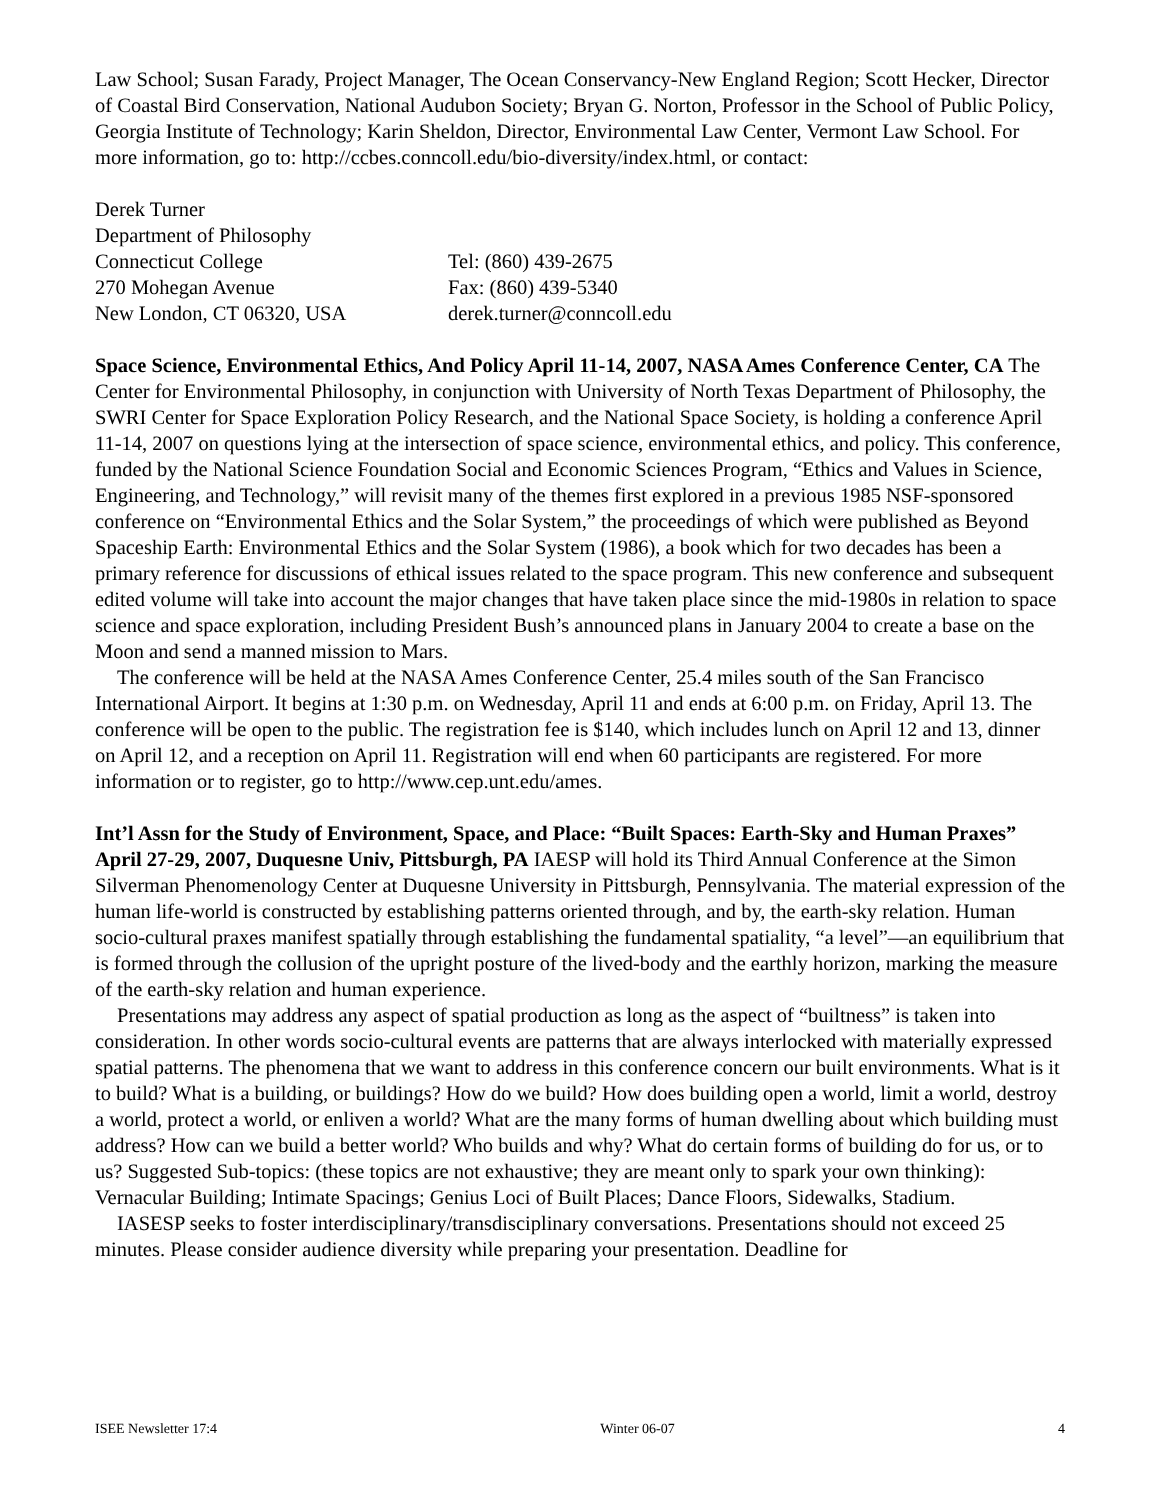Law School; Susan Farady, Project Manager, The Ocean Conservancy-New England Region; Scott Hecker, Director of Coastal Bird Conservation, National Audubon Society; Bryan G. Norton, Professor in the School of Public Policy, Georgia Institute of Technology; Karin Sheldon, Director, Environmental Law Center, Vermont Law School. For more information, go to: http://ccbes.conncoll.edu/bio-diversity/index.html, or contact:
| Derek Turner | |
| Department of Philosophy | |
| Connecticut College | Tel: (860) 439-2675 |
| 270 Mohegan Avenue | Fax: (860) 439-5340 |
| New London, CT 06320, USA | derek.turner@conncoll.edu |
Space Science, Environmental Ethics, And Policy April 11-14, 2007, NASA Ames Conference Center, CA The Center for Environmental Philosophy, in conjunction with University of North Texas Department of Philosophy, the SWRI Center for Space Exploration Policy Research, and the National Space Society, is holding a conference April 11-14, 2007 on questions lying at the intersection of space science, environmental ethics, and policy. This conference, funded by the National Science Foundation Social and Economic Sciences Program, “Ethics and Values in Science, Engineering, and Technology,” will revisit many of the themes first explored in a previous 1985 NSF-sponsored conference on “Environmental Ethics and the Solar System,” the proceedings of which were published as Beyond Spaceship Earth: Environmental Ethics and the Solar System (1986), a book which for two decades has been a primary reference for discussions of ethical issues related to the space program. This new conference and subsequent edited volume will take into account the major changes that have taken place since the mid-1980s in relation to space science and space exploration, including President Bush’s announced plans in January 2004 to create a base on the Moon and send a manned mission to Mars.
The conference will be held at the NASA Ames Conference Center, 25.4 miles south of the San Francisco International Airport. It begins at 1:30 p.m. on Wednesday, April 11 and ends at 6:00 p.m. on Friday, April 13. The conference will be open to the public. The registration fee is $140, which includes lunch on April 12 and 13, dinner on April 12, and a reception on April 11. Registration will end when 60 participants are registered. For more information or to register, go to http://www.cep.unt.edu/ames.
Int’l Assn for the Study of Environment, Space, and Place: “Built Spaces: Earth-Sky and Human Praxes” April 27-29, 2007, Duquesne Univ, Pittsburgh, PA IAESP will hold its Third Annual Conference at the Simon Silverman Phenomenology Center at Duquesne University in Pittsburgh, Pennsylvania. The material expression of the human life-world is constructed by establishing patterns oriented through, and by, the earth-sky relation. Human socio-cultural praxes manifest spatially through establishing the fundamental spatiality, “a level”—an equilibrium that is formed through the collusion of the upright posture of the lived-body and the earthly horizon, marking the measure of the earth-sky relation and human experience.
Presentations may address any aspect of spatial production as long as the aspect of “builtness” is taken into consideration. In other words socio-cultural events are patterns that are always interlocked with materially expressed spatial patterns. The phenomena that we want to address in this conference concern our built environments. What is it to build? What is a building, or buildings? How do we build? How does building open a world, limit a world, destroy a world, protect a world, or enliven a world? What are the many forms of human dwelling about which building must address? How can we build a better world? Who builds and why? What do certain forms of building do for us, or to us? Suggested Sub-topics: (these topics are not exhaustive; they are meant only to spark your own thinking): Vernacular Building; Intimate Spacings; Genius Loci of Built Places; Dance Floors, Sidewalks, Stadium.
IASESP seeks to foster interdisciplinary/transdisciplinary conversations. Presentations should not exceed 25 minutes. Please consider audience diversity while preparing your presentation. Deadline for
ISEE Newsletter 17:4 Winter 06-07 4